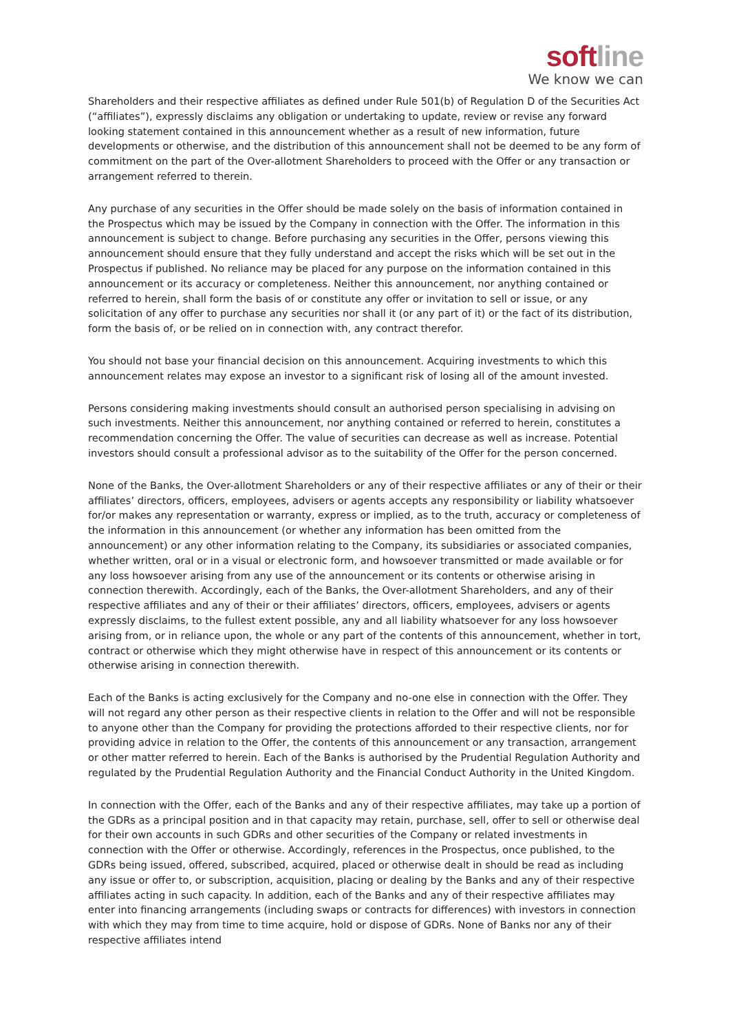softline
We know we can
Shareholders and their respective affiliates as defined under Rule 501(b) of Regulation D of the Securities Act (“affiliates”), expressly disclaims any obligation or undertaking to update, review or revise any forward looking statement contained in this announcement whether as a result of new information, future developments or otherwise, and the distribution of this announcement shall not be deemed to be any form of commitment on the part of the Over-allotment Shareholders to proceed with the Offer or any transaction or arrangement referred to therein.
Any purchase of any securities in the Offer should be made solely on the basis of information contained in the Prospectus which may be issued by the Company in connection with the Offer. The information in this announcement is subject to change. Before purchasing any securities in the Offer, persons viewing this announcement should ensure that they fully understand and accept the risks which will be set out in the Prospectus if published. No reliance may be placed for any purpose on the information contained in this announcement or its accuracy or completeness. Neither this announcement, nor anything contained or referred to herein, shall form the basis of or constitute any offer or invitation to sell or issue, or any solicitation of any offer to purchase any securities nor shall it (or any part of it) or the fact of its distribution, form the basis of, or be relied on in connection with, any contract therefor.
You should not base your financial decision on this announcement. Acquiring investments to which this announcement relates may expose an investor to a significant risk of losing all of the amount invested.
Persons considering making investments should consult an authorised person specialising in advising on such investments. Neither this announcement, nor anything contained or referred to herein, constitutes a recommendation concerning the Offer. The value of securities can decrease as well as increase. Potential investors should consult a professional advisor as to the suitability of the Offer for the person concerned.
None of the Banks, the Over-allotment Shareholders or any of their respective affiliates or any of their or their affiliates’ directors, officers, employees, advisers or agents accepts any responsibility or liability whatsoever for/or makes any representation or warranty, express or implied, as to the truth, accuracy or completeness of the information in this announcement (or whether any information has been omitted from the announcement) or any other information relating to the Company, its subsidiaries or associated companies, whether written, oral or in a visual or electronic form, and howsoever transmitted or made available or for any loss howsoever arising from any use of the announcement or its contents or otherwise arising in connection therewith. Accordingly, each of the Banks, the Over-allotment Shareholders, and any of their respective affiliates and any of their or their affiliates’ directors, officers, employees, advisers or agents expressly disclaims, to the fullest extent possible, any and all liability whatsoever for any loss howsoever arising from, or in reliance upon, the whole or any part of the contents of this announcement, whether in tort, contract or otherwise which they might otherwise have in respect of this announcement or its contents or otherwise arising in connection therewith.
Each of the Banks is acting exclusively for the Company and no-one else in connection with the Offer. They will not regard any other person as their respective clients in relation to the Offer and will not be responsible to anyone other than the Company for providing the protections afforded to their respective clients, nor for providing advice in relation to the Offer, the contents of this announcement or any transaction, arrangement or other matter referred to herein. Each of the Banks is authorised by the Prudential Regulation Authority and regulated by the Prudential Regulation Authority and the Financial Conduct Authority in the United Kingdom.
In connection with the Offer, each of the Banks and any of their respective affiliates, may take up a portion of the GDRs as a principal position and in that capacity may retain, purchase, sell, offer to sell or otherwise deal for their own accounts in such GDRs and other securities of the Company or related investments in connection with the Offer or otherwise. Accordingly, references in the Prospectus, once published, to the GDRs being issued, offered, subscribed, acquired, placed or otherwise dealt in should be read as including any issue or offer to, or subscription, acquisition, placing or dealing by the Banks and any of their respective affiliates acting in such capacity. In addition, each of the Banks and any of their respective affiliates may enter into financing arrangements (including swaps or contracts for differences) with investors in connection with which they may from time to time acquire, hold or dispose of GDRs. None of Banks nor any of their respective affiliates intend